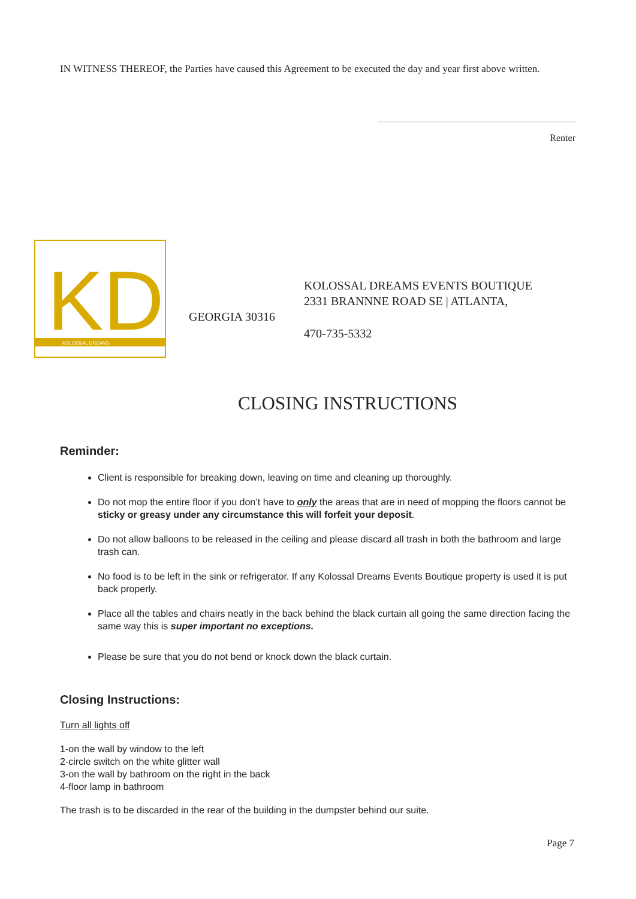IN WITNESS THEREOF, the Parties have caused this Agreement to be executed the day and year first above written.
Renter
KD
KOLOSSAL DREAMS
KOLOSSAL DREAMS EVENTS BOUTIQUE
2331 BRANNNE ROAD SE | ATLANTA,
GEORGIA 30316
470-735-5332
CLOSING INSTRUCTIONS
Reminder:
Client is responsible for breaking down, leaving on time and cleaning up thoroughly.
Do not mop the entire floor if you don’t have to only the areas that are in need of mopping the floors cannot be sticky or greasy under any circumstance this will forfeit your deposit.
Do not allow balloons to be released in the ceiling and please discard all trash in both the bathroom and large trash can.
No food is to be left in the sink or refrigerator. If any Kolossal Dreams Events Boutique property is used it is put back properly.
Place all the tables and chairs neatly in the back behind the black curtain all going the same direction facing the same way this is super important no exceptions.
Please be sure that you do not bend or knock down the black curtain.
Closing Instructions:
Turn all lights off
1-on the wall by window to the left
2-circle switch on the white glitter wall
3-on the wall by bathroom on the right in the back
4-floor lamp in bathroom
The trash is to be discarded in the rear of the building in the dumpster behind our suite.
Page 7